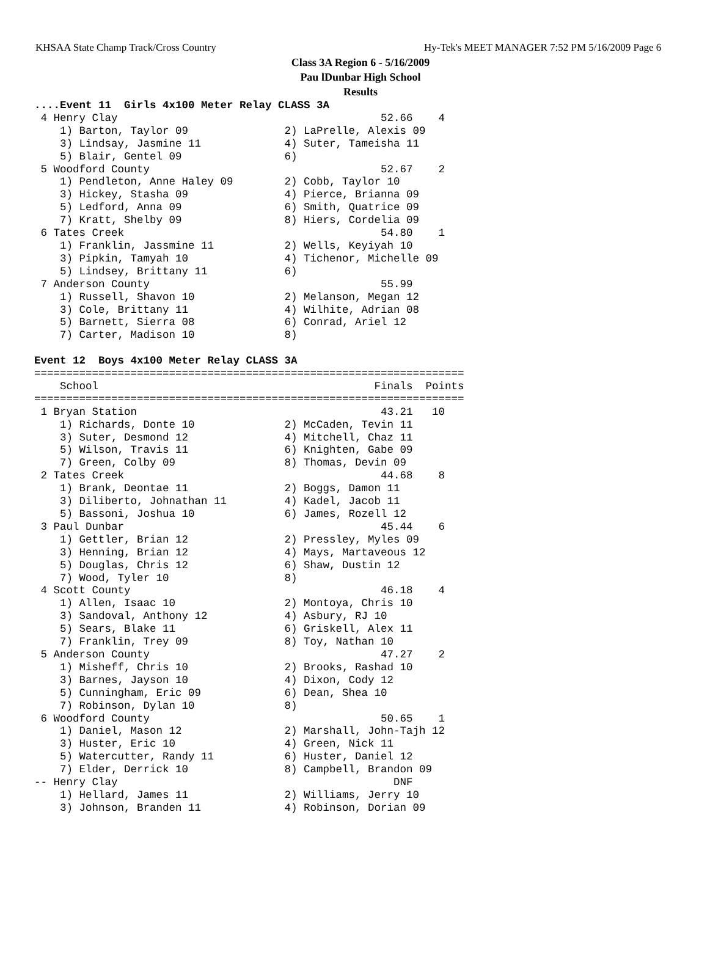KHSAA State Champ Track/Cross Country Hy-Tek's MEET MANAGER 7:52 PM 5/16/2009 Page 6
Class 3A Region 6 - 5/16/2009
Pau lDunbar High School
Results
....Event 11  Girls 4x100 Meter Relay CLASS 3A
 4 Henry Clay                                         52.66    4
    1) Barton, Taylor 09               2) LaPrelle, Alexis 09
    3) Lindsay, Jasmine 11             4) Suter, Tameisha 11
    5) Blair, Gentel 09                6)
 5 Woodford County                                    52.67    2
    1) Pendleton, Anne Haley 09        2) Cobb, Taylor 10
    3) Hickey, Stasha 09               4) Pierce, Brianna 09
    5) Ledford, Anna 09                6) Smith, Quatrice 09
    7) Kratt, Shelby 09                8) Hiers, Cordelia 09
 6 Tates Creek                                        54.80    1
    1) Franklin, Jassmine 11           2) Wells, Keyiyah 10
    3) Pipkin, Tamyah 10               4) Tichenor, Michelle 09
    5) Lindsey, Brittany 11            6)
 7 Anderson County                                    55.99
    1) Russell, Shavon 10              2) Melanson, Megan 12
    3) Cole, Brittany 11               4) Wilhite, Adrian 08
    5) Barnett, Sierra 08              6) Conrad, Ariel 12
    7) Carter, Madison 10              8)

Event 12  Boys 4x100 Meter Relay CLASS 3A
===================================================================
    School                                           Finals  Points
===================================================================
 1 Bryan Station                                      43.21   10
    1) Richards, Donte 10              2) McCaden, Tevin 11
    3) Suter, Desmond 12               4) Mitchell, Chaz 11
    5) Wilson, Travis 11               6) Knighten, Gabe 09
    7) Green, Colby 09                 8) Thomas, Devin 09
 2 Tates Creek                                        44.68    8
    1) Brank, Deontae 11               2) Boggs, Damon 11
    3) Diliberto, Johnathan 11         4) Kadel, Jacob 11
    5) Bassoni, Joshua 10              6) James, Rozell 12
 3 Paul Dunbar                                        45.44    6
    1) Gettler, Brian 12               2) Pressley, Myles 09
    3) Henning, Brian 12               4) Mays, Martaveous 12
    5) Douglas, Chris 12               6) Shaw, Dustin 12
    7) Wood, Tyler 10                  8)
 4 Scott County                                       46.18    4
    1) Allen, Isaac 10                 2) Montoya, Chris 10
    3) Sandoval, Anthony 12            4) Asbury, RJ 10
    5) Sears, Blake 11                 6) Griskell, Alex 11
    7) Franklin, Trey 09               8) Toy, Nathan 10
 5 Anderson County                                    47.27    2
    1) Misheff, Chris 10               2) Brooks, Rashad 10
    3) Barnes, Jayson 10               4) Dixon, Cody 12
    5) Cunningham, Eric 09             6) Dean, Shea 10
    7) Robinson, Dylan 10              8)
 6 Woodford County                                    50.65    1
    1) Daniel, Mason 12                2) Marshall, John-Tajh 12
    3) Huster, Eric 10                 4) Green, Nick 11
    5) Watercutter, Randy 11           6) Huster, Daniel 12
    7) Elder, Derrick 10               8) Campbell, Brandon 09
-- Henry Clay                                           DNF
    1) Hellard, James 11               2) Williams, Jerry 10
    3) Johnson, Branden 11             4) Robinson, Dorian 09